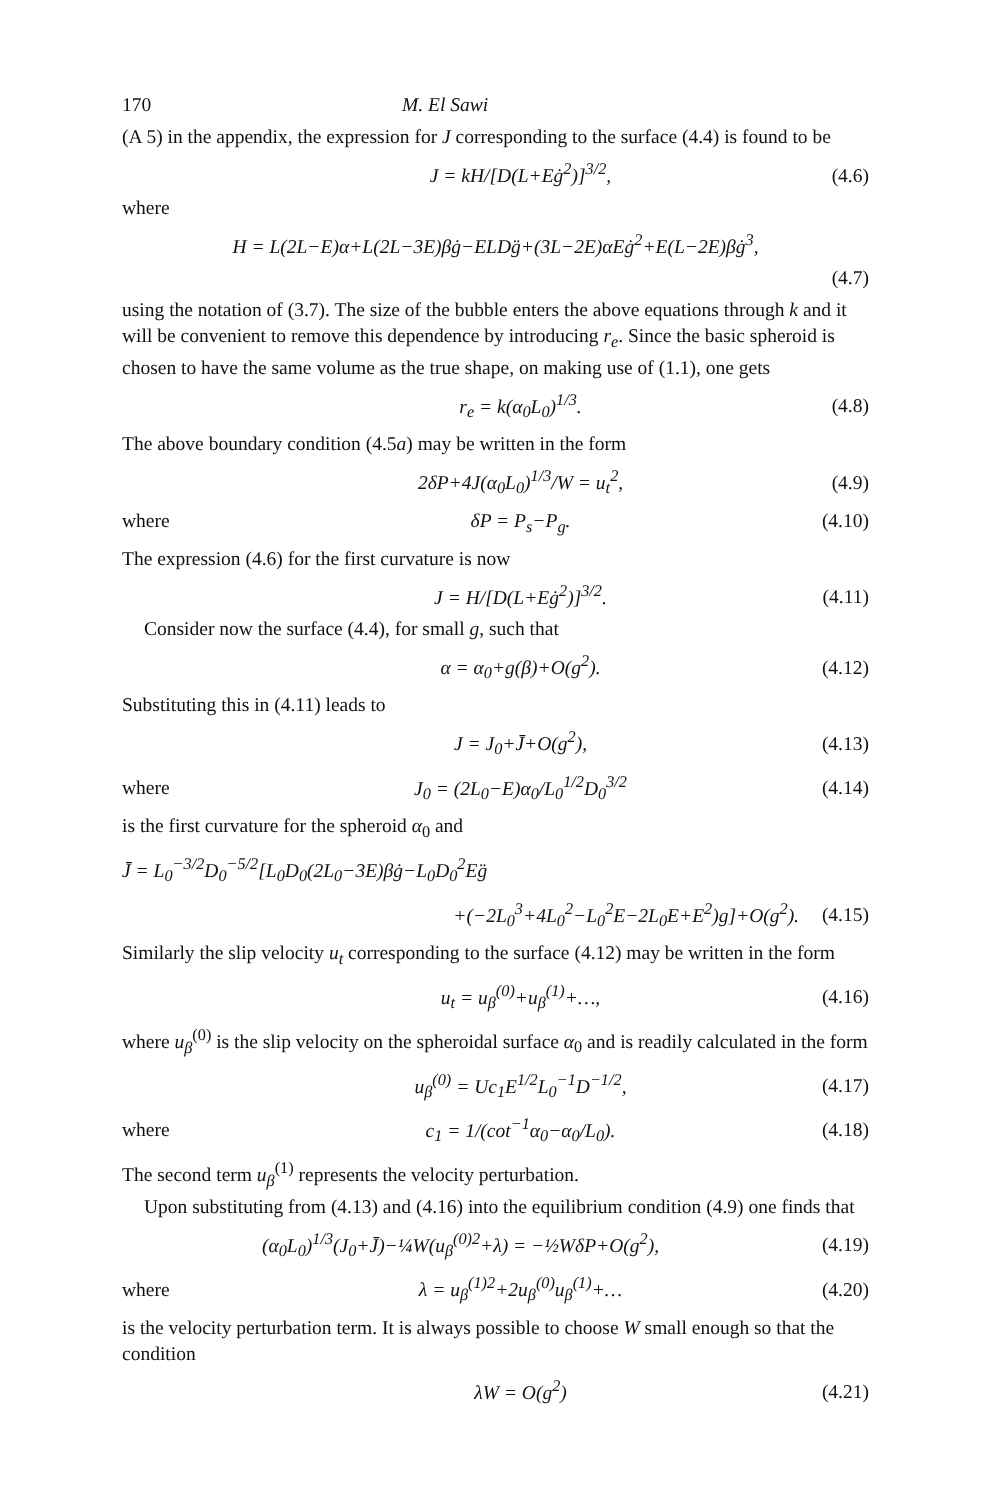170 M. El Sawi
(A 5) in the appendix, the expression for J corresponding to the surface (4.4) is found to be
J = kH/[D(L+Eġ<sup>2</sup>)]<sup>3/2</sup>, (4.6)
where
H = L(2L−E)α+L(2L−3E)βġ−ELDg̈+(3L−2E)αEġ<sup>2</sup>+E(L−2E)βġ<sup>3</sup>,
(4.7)
using the notation of (3.7). The size of the bubble enters the above equations through k and it will be convenient to remove this dependence by introducing r<sub>e</sub>. Since the basic spheroid is chosen to have the same volume as the true shape, on making use of (1.1), one gets
r<sub>e</sub> = k(α<sub>0</sub>L<sub>0</sub>)<sup>1/3</sup>. (4.8)
The above boundary condition (4.5a) may be written in the form
2δP+4J(α<sub>0</sub>L<sub>0</sub>)<sup>1/3</sup>/W = u<sub>t</sub><sup>2</sup>, (4.9)
where δP = P<sub>s</sub>−P<sub>g</sub>. (4.10)
The expression (4.6) for the first curvature is now
J = H/[D(L+Eġ<sup>2</sup>)]<sup>3/2</sup>. (4.11)
Consider now the surface (4.4), for small g, such that
α = α<sub>0</sub>+g(β)+O(g<sup>2</sup>). (4.12)
Substituting this in (4.11) leads to
J = J<sub>0</sub>+J̄+O(g<sup>2</sup>), (4.13)
where J<sub>0</sub> = (2L<sub>0</sub>−E)α<sub>0</sub>/L<sub>0</sub><sup>1/2</sup>D<sub>0</sub><sup>3/2</sup> (4.14)
is the first curvature for the spheroid α<sub>0</sub> and
J̄ = L<sub>0</sub><sup>−3/2</sup>D<sub>0</sub><sup>−5/2</sup>[L<sub>0</sub>D<sub>0</sub>(2L<sub>0</sub>−3E)βġ−L<sub>0</sub>D<sub>0</sub><sup>2</sup>Eg̈
+(−2L<sub>0</sub><sup>3</sup>+4L<sub>0</sub><sup>2</sup>−L<sub>0</sub><sup>2</sup>E−2L<sub>0</sub>E+E<sup>2</sup>)g]+O(g<sup>2</sup>). (4.15)
Similarly the slip velocity u<sub>t</sub> corresponding to the surface (4.12) may be written in the form
u<sub>t</sub> = u<sub>β</sub><sup>(0)</sup>+u<sub>β</sub><sup>(1)</sup>+…, (4.16)
where u<sub>β</sub><sup>(0)</sup> is the slip velocity on the spheroidal surface α<sub>0</sub> and is readily calculated in the form
u<sub>β</sub><sup>(0)</sup> = Uc<sub>1</sub>E<sup>1/2</sup>L<sub>0</sub><sup>−1</sup>D<sup>−1/2</sup>, (4.17)
where c<sub>1</sub> = 1/(cot<sup>−1</sup>α<sub>0</sub>−α<sub>0</sub>/L<sub>0</sub>). (4.18)
The second term u<sub>β</sub><sup>(1)</sup> represents the velocity perturbation.
Upon substituting from (4.13) and (4.16) into the equilibrium condition (4.9) one finds that
(α<sub>0</sub>L<sub>0</sub>)<sup>1/3</sup>(J<sub>0</sub>+J̄)−¼W(u<sub>β</sub><sup>(0)2</sup>+λ) = −½WδP+O(g<sup>2</sup>), (4.19)
where λ = u<sub>β</sub><sup>(1)2</sup>+2u<sub>β</sub><sup>(0)</sup>u<sub>β</sub><sup>(1)</sup>+… (4.20)
is the velocity perturbation term. It is always possible to choose W small enough so that the condition
λW = O(g<sup>2</sup>) (4.21)